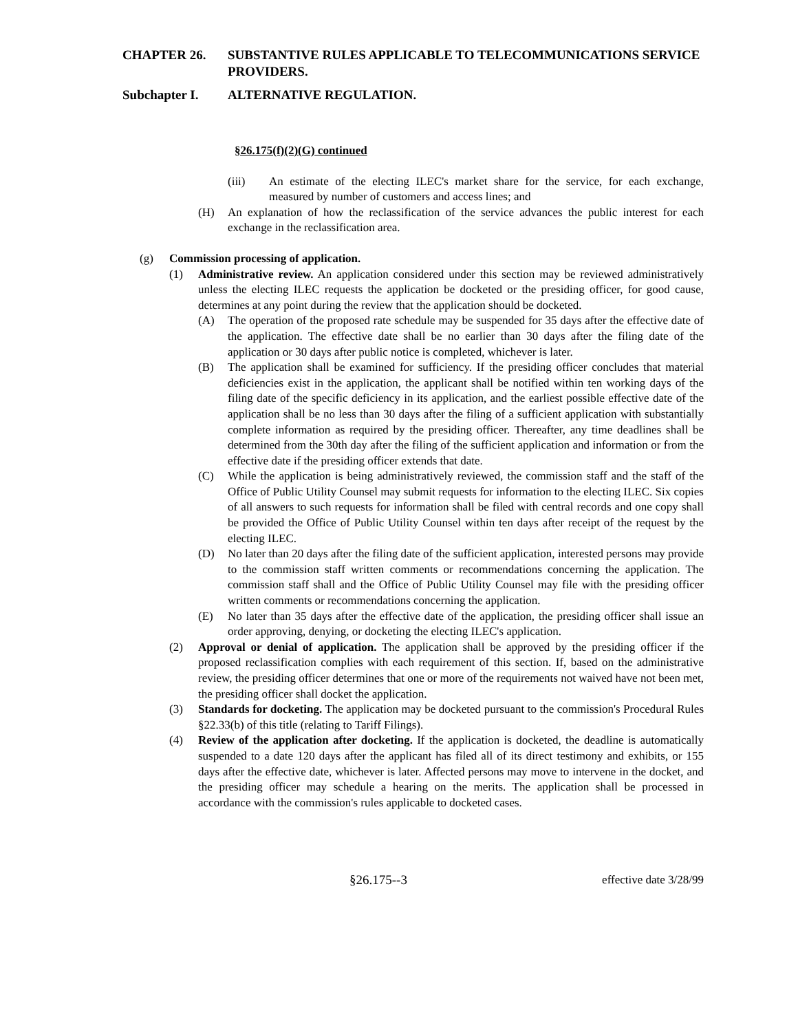CHAPTER 26. SUBSTANTIVE RULES APPLICABLE TO TELECOMMUNICATIONS SERVICE PROVIDERS.
Subchapter I. ALTERNATIVE REGULATION.
§26.175(f)(2)(G) continued
(iii) An estimate of the electing ILEC's market share for the service, for each exchange, measured by number of customers and access lines; and
(H) An explanation of how the reclassification of the service advances the public interest for each exchange in the reclassification area.
(g) Commission processing of application.
(1) Administrative review. An application considered under this section may be reviewed administratively unless the electing ILEC requests the application be docketed or the presiding officer, for good cause, determines at any point during the review that the application should be docketed.
(A) The operation of the proposed rate schedule may be suspended for 35 days after the effective date of the application. The effective date shall be no earlier than 30 days after the filing date of the application or 30 days after public notice is completed, whichever is later.
(B) The application shall be examined for sufficiency. If the presiding officer concludes that material deficiencies exist in the application, the applicant shall be notified within ten working days of the filing date of the specific deficiency in its application, and the earliest possible effective date of the application shall be no less than 30 days after the filing of a sufficient application with substantially complete information as required by the presiding officer. Thereafter, any time deadlines shall be determined from the 30th day after the filing of the sufficient application and information or from the effective date if the presiding officer extends that date.
(C) While the application is being administratively reviewed, the commission staff and the staff of the Office of Public Utility Counsel may submit requests for information to the electing ILEC. Six copies of all answers to such requests for information shall be filed with central records and one copy shall be provided the Office of Public Utility Counsel within ten days after receipt of the request by the electing ILEC.
(D) No later than 20 days after the filing date of the sufficient application, interested persons may provide to the commission staff written comments or recommendations concerning the application. The commission staff shall and the Office of Public Utility Counsel may file with the presiding officer written comments or recommendations concerning the application.
(E) No later than 35 days after the effective date of the application, the presiding officer shall issue an order approving, denying, or docketing the electing ILEC's application.
(2) Approval or denial of application. The application shall be approved by the presiding officer if the proposed reclassification complies with each requirement of this section. If, based on the administrative review, the presiding officer determines that one or more of the requirements not waived have not been met, the presiding officer shall docket the application.
(3) Standards for docketing. The application may be docketed pursuant to the commission's Procedural Rules §22.33(b) of this title (relating to Tariff Filings).
(4) Review of the application after docketing. If the application is docketed, the deadline is automatically suspended to a date 120 days after the applicant has filed all of its direct testimony and exhibits, or 155 days after the effective date, whichever is later. Affected persons may move to intervene in the docket, and the presiding officer may schedule a hearing on the merits. The application shall be processed in accordance with the commission's rules applicable to docketed cases.
§26.175--3 effective date 3/28/99